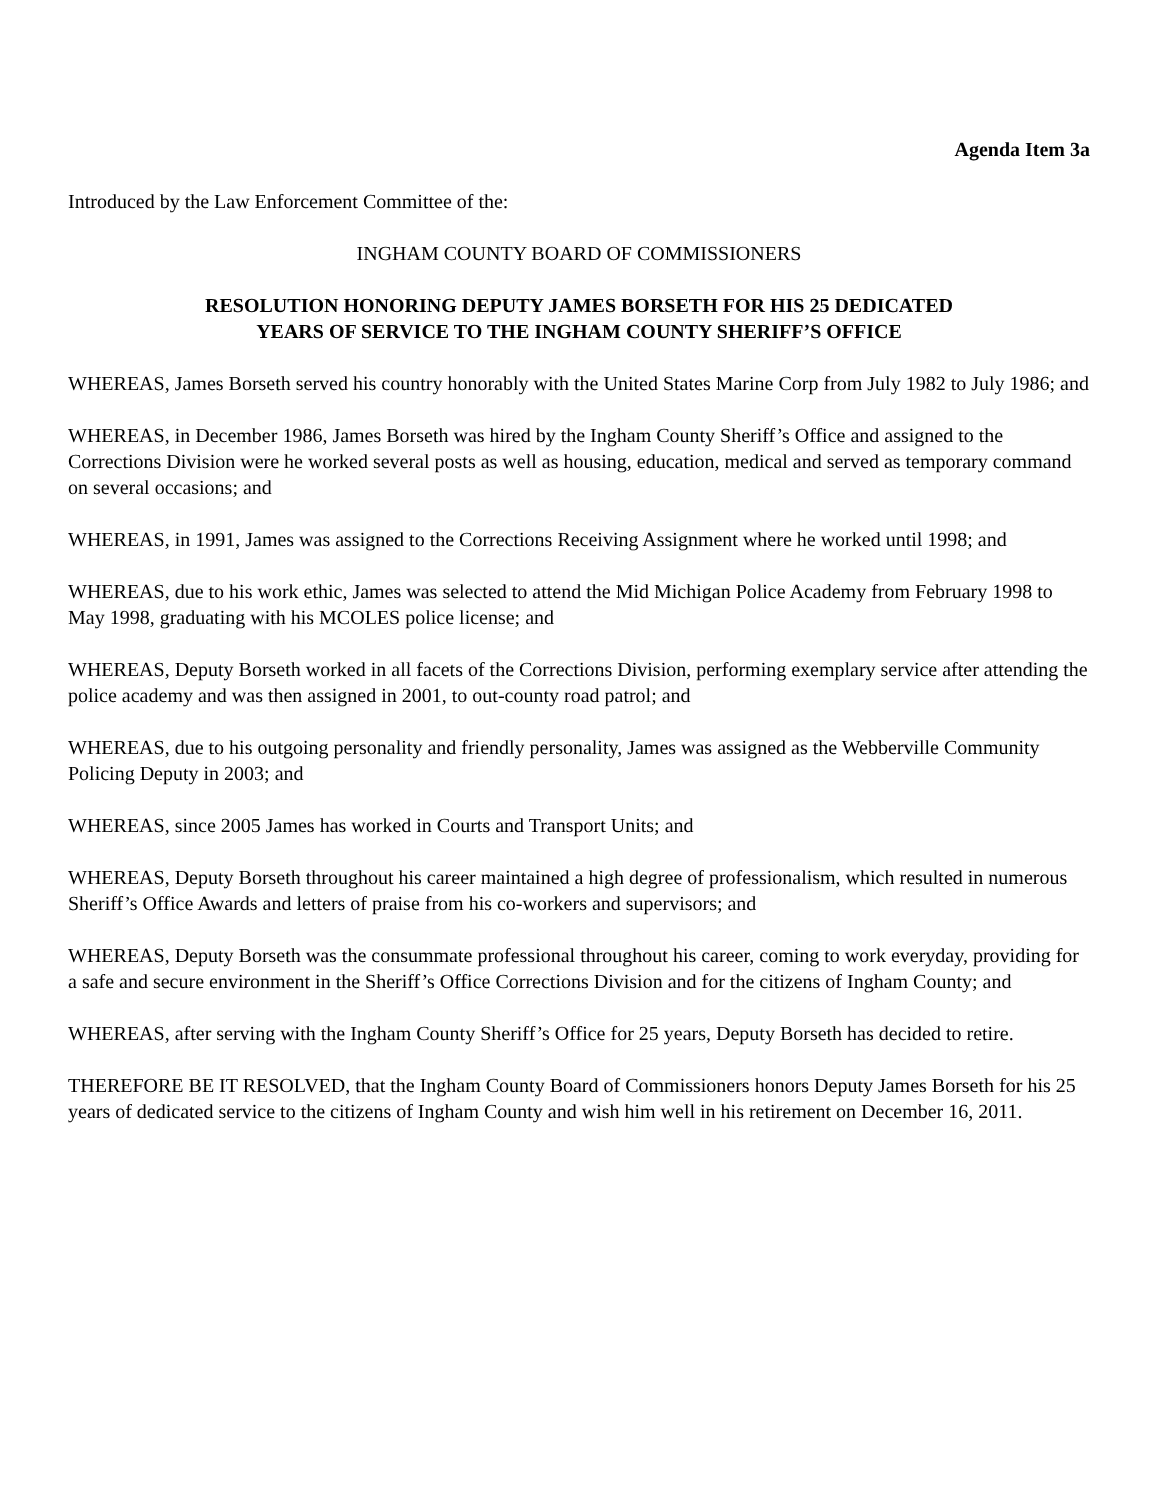Agenda Item 3a
Introduced by the Law Enforcement Committee of the:
INGHAM COUNTY BOARD OF COMMISSIONERS
RESOLUTION HONORING DEPUTY JAMES BORSETH FOR HIS 25 DEDICATED
YEARS OF SERVICE TO THE INGHAM COUNTY SHERIFF’S OFFICE
WHEREAS, James Borseth served his country honorably with the United States Marine Corp from July 1982 to July 1986; and
WHEREAS, in December 1986, James Borseth was hired by the Ingham County Sheriff’s Office and assigned to the Corrections Division were he worked several posts as well as housing, education, medical and served as temporary command on several occasions; and
WHEREAS, in 1991, James was assigned to the Corrections Receiving Assignment where he worked until 1998; and
WHEREAS, due to his work ethic, James was selected to attend the Mid Michigan Police Academy from February 1998 to May 1998, graduating with his MCOLES police license; and
WHEREAS, Deputy Borseth worked in all facets of the Corrections Division, performing exemplary service after attending the police academy and was then assigned in 2001, to out-county road patrol; and
WHEREAS, due to his outgoing personality and friendly personality, James was assigned as the Webberville Community Policing Deputy in 2003; and
WHEREAS, since 2005 James has worked in Courts and Transport Units; and
WHEREAS, Deputy Borseth throughout his career maintained a high degree of professionalism, which resulted in numerous Sheriff’s Office Awards and letters of praise from his co-workers and supervisors; and
WHEREAS, Deputy Borseth was the consummate professional throughout his career, coming to work everyday, providing for a safe and secure environment in the Sheriff’s Office Corrections Division and for the citizens of Ingham County; and
WHEREAS, after serving with the Ingham County Sheriff’s Office for 25 years, Deputy Borseth has decided to retire.
THEREFORE BE IT RESOLVED, that the Ingham County Board of Commissioners honors Deputy James Borseth for his 25 years of dedicated service to the citizens of Ingham County and wish him well in his retirement on December 16, 2011.